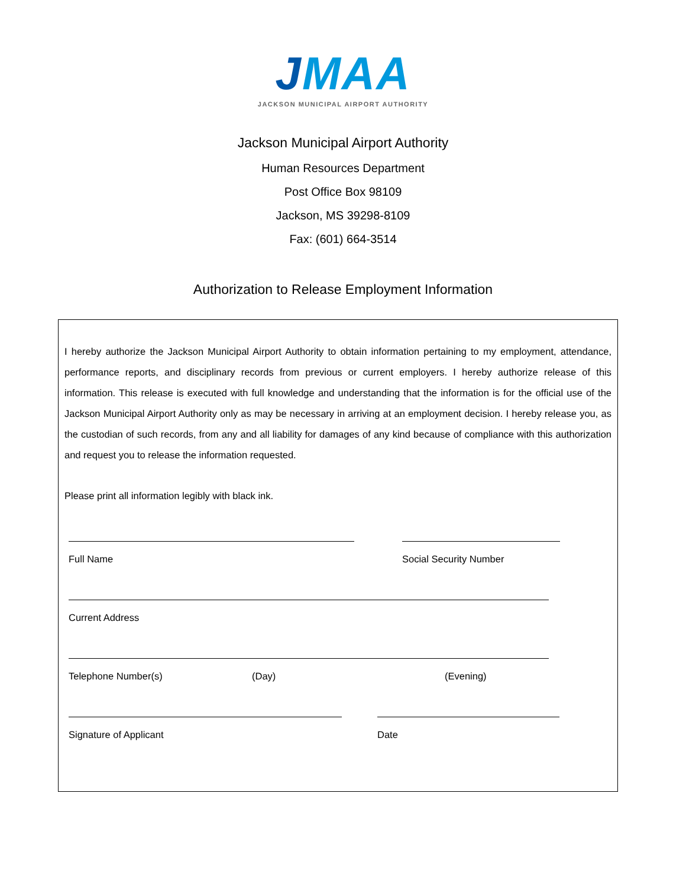JMAA
JACKSON MUNICIPAL AIRPORT AUTHORITY
Jackson Municipal Airport Authority
Human Resources Department
Post Office Box 98109
Jackson, MS 39298-8109
Fax: (601) 664-3514
Authorization to Release Employment Information
I hereby authorize the Jackson Municipal Airport Authority to obtain information pertaining to my employment, attendance, performance reports, and disciplinary records from previous or current employers. I hereby authorize release of this information. This release is executed with full knowledge and understanding that the information is for the official use of the Jackson Municipal Airport Authority only as may be necessary in arriving at an employment decision. I hereby release you, as the custodian of such records, from any and all liability for damages of any kind because of compliance with this authorization and request you to release the information requested.
Please print all information legibly with black ink.
Full Name Social Security Number
Current Address
Telephone Number(s) (Day) (Evening)
Signature of Applicant Date